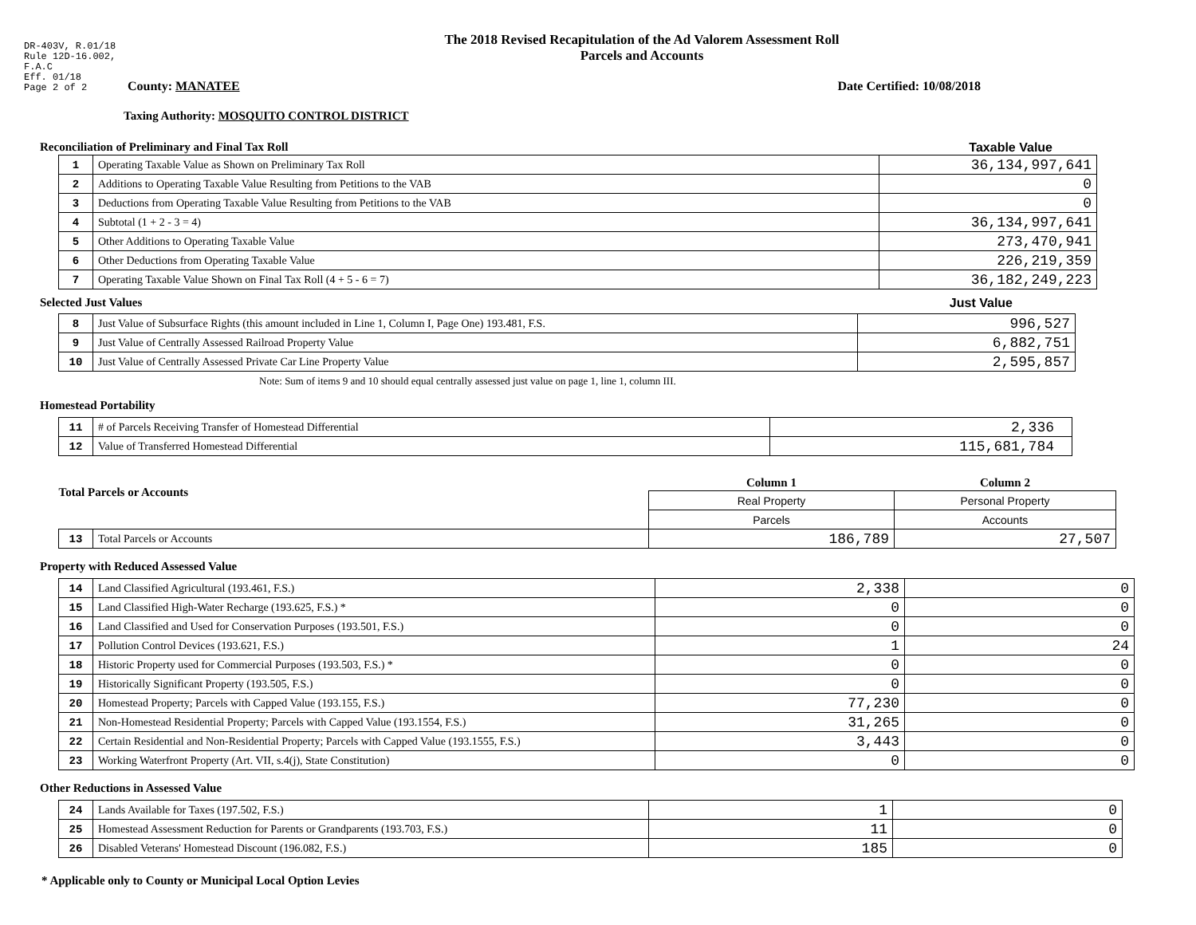DR-403V, R.01/18
Rule 12D-16.002,
F.A.C
Eff. 01/18
Page 2 of 2
The 2018 Revised Recapitulation of the Ad Valorem Assessment Roll
Parcels and Accounts
County: MANATEE Date Certified: 10/08/2018
Taxing Authority: MOSQUITO CONTROL DISTRICT
Reconciliation of Preliminary and Final Tax Roll Taxable Value
| 1 | Operating Taxable Value as Shown on Preliminary Tax Roll | 36,134,997,641 |
| 2 | Additions to Operating Taxable Value Resulting from Petitions to the VAB | 0 |
| 3 | Deductions from Operating Taxable Value Resulting from Petitions to the VAB | 0 |
| 4 | Subtotal (1 + 2 - 3 = 4) | 36,134,997,641 |
| 5 | Other Additions to Operating Taxable Value | 273,470,941 |
| 6 | Other Deductions from Operating Taxable Value | 226,219,359 |
| 7 | Operating Taxable Value Shown on Final Tax Roll (4 + 5 - 6 = 7) | 36,182,249,223 |
Selected Just Values Just Value
| 8 | Just Value of Subsurface Rights (this amount included in Line 1, Column I, Page One) 193.481, F.S. | 996,527 |
| 9 | Just Value of Centrally Assessed Railroad Property Value | 6,882,751 |
| 10 | Just Value of Centrally Assessed Private Car Line Property Value | 2,595,857 |
Note: Sum of items 9 and 10 should equal centrally assessed just value on page 1, line 1, column III.
Homestead Portability
| 11 | # of Parcels Receiving Transfer of Homestead Differential | 2,336 |
| 12 | Value of Transferred Homestead Differential | 115,681,784 |
| Total Parcels or Accounts | | Column 1 | Column 2 |
| | | Real Property | Personal Property |
| | | Parcels | Accounts |
| 13 | Total Parcels or Accounts | 186,789 | 27,507 |
Property with Reduced Assessed Value
| 14 | Land Classified Agricultural (193.461, F.S.) | 2,338 | 0 |
| 15 | Land Classified High-Water Recharge (193.625, F.S.) * | 0 | 0 |
| 16 | Land Classified and Used for Conservation Purposes (193.501, F.S.) | 0 | 0 |
| 17 | Pollution Control Devices (193.621, F.S.) | 1 | 24 |
| 18 | Historic Property used for Commercial Purposes (193.503, F.S.) * | 0 | 0 |
| 19 | Historically Significant Property (193.505, F.S.) | 0 | 0 |
| 20 | Homestead Property; Parcels with Capped Value (193.155, F.S.) | 77,230 | 0 |
| 21 | Non-Homestead Residential Property; Parcels with Capped Value (193.1554, F.S.) | 31,265 | 0 |
| 22 | Certain Residential and Non-Residential Property; Parcels with Capped Value (193.1555, F.S.) | 3,443 | 0 |
| 23 | Working Waterfront Property (Art. VII, s.4(j), State Constitution) | 0 | 0 |
Other Reductions in Assessed Value
| 24 | Lands Available for Taxes (197.502, F.S.) | 1 | 0 |
| 25 | Homestead Assessment Reduction for Parents or Grandparents (193.703, F.S.) | 11 | 0 |
| 26 | Disabled Veterans' Homestead Discount (196.082, F.S.) | 185 | 0 |
* Applicable only to County or Municipal Local Option Levies